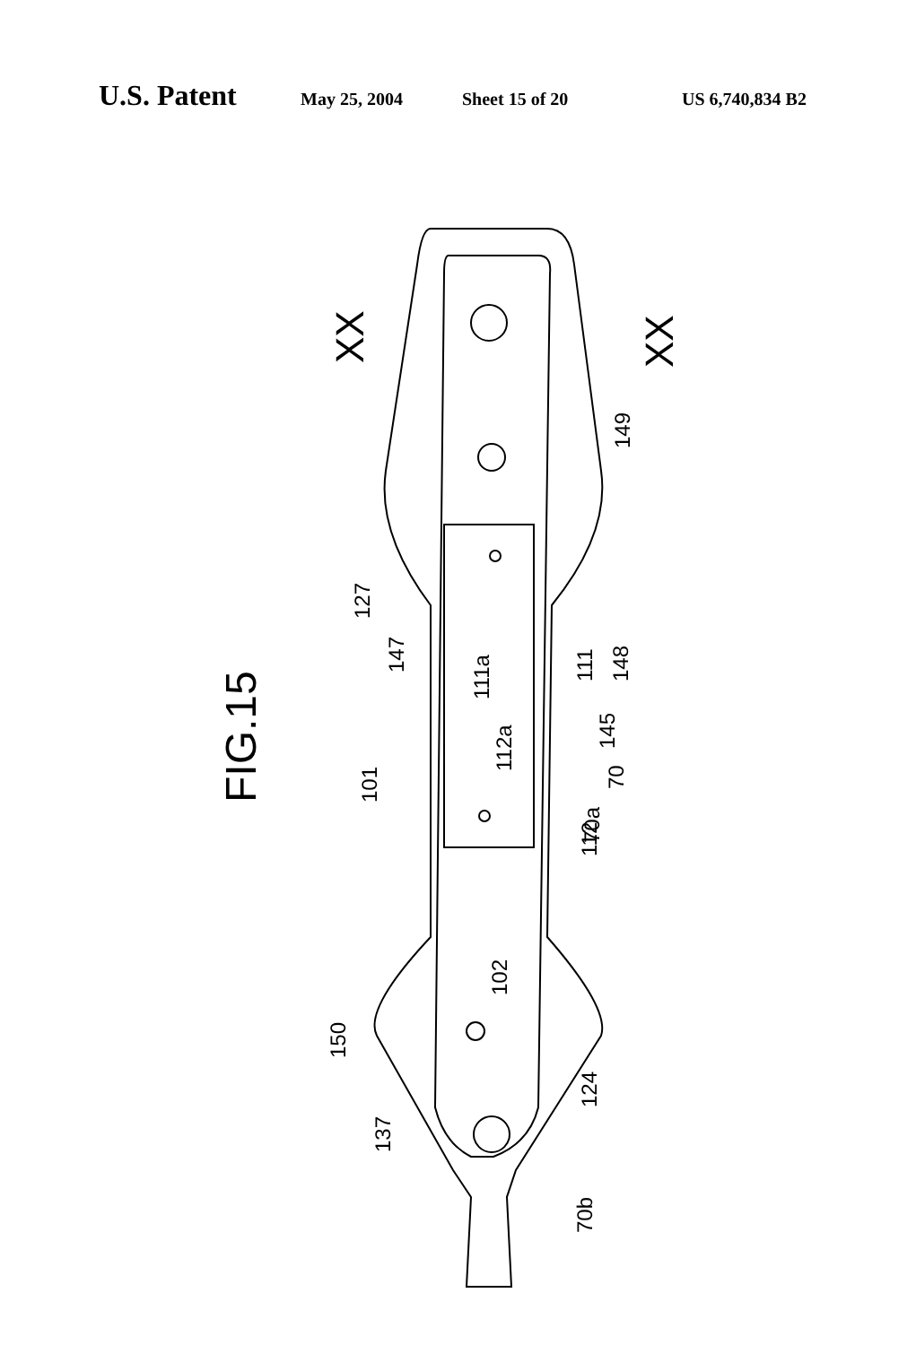U.S. Patent May 25, 2004 Sheet 15 of 20 US 6,740,834 B2
FIG.15
127
147
101
150
137
111a
112a
102
111
148
145
70
70a
112
124
70b
149
XX
XX